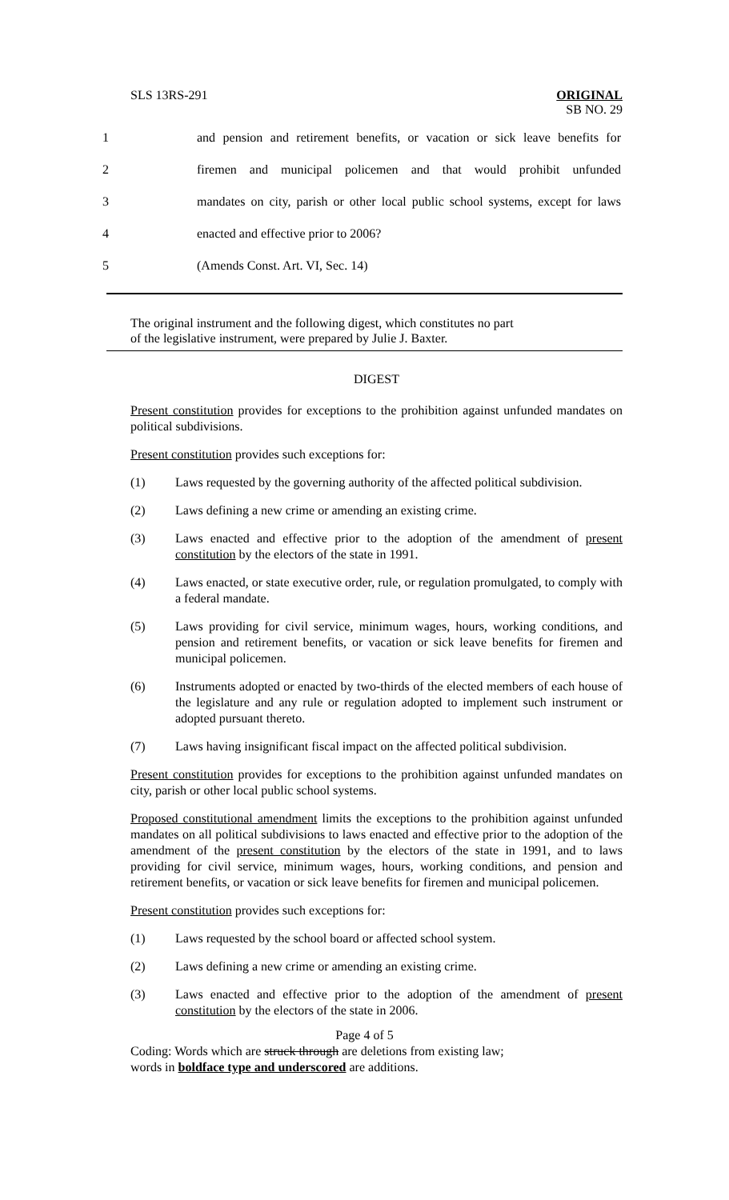SLS 13RS-291 ORIGINAL
SB NO. 29
1 and pension and retirement benefits, or vacation or sick leave benefits for
2 firemen and municipal policemen and that would prohibit unfunded
3 mandates on city, parish or other local public school systems, except for laws
4 enacted and effective prior to 2006?
5 (Amends Const. Art. VI, Sec. 14)
The original instrument and the following digest, which constitutes no part
of the legislative instrument, were prepared by Julie J. Baxter.
DIGEST
Present constitution provides for exceptions to the prohibition against unfunded mandates on political subdivisions.
Present constitution provides such exceptions for:
(1) Laws requested by the governing authority of the affected political subdivision.
(2) Laws defining a new crime or amending an existing crime.
(3) Laws enacted and effective prior to the adoption of the amendment of present constitution by the electors of the state in 1991.
(4) Laws enacted, or state executive order, rule, or regulation promulgated, to comply with a federal mandate.
(5) Laws providing for civil service, minimum wages, hours, working conditions, and pension and retirement benefits, or vacation or sick leave benefits for firemen and municipal policemen.
(6) Instruments adopted or enacted by two-thirds of the elected members of each house of the legislature and any rule or regulation adopted to implement such instrument or adopted pursuant thereto.
(7) Laws having insignificant fiscal impact on the affected political subdivision.
Present constitution provides for exceptions to the prohibition against unfunded mandates on city, parish or other local public school systems.
Proposed constitutional amendment limits the exceptions to the prohibition against unfunded mandates on all political subdivisions to laws enacted and effective prior to the adoption of the amendment of the present constitution by the electors of the state in 1991, and to laws providing for civil service, minimum wages, hours, working conditions, and pension and retirement benefits, or vacation or sick leave benefits for firemen and municipal policemen.
Present constitution provides such exceptions for:
(1) Laws requested by the school board or affected school system.
(2) Laws defining a new crime or amending an existing crime.
(3) Laws enacted and effective prior to the adoption of the amendment of present constitution by the electors of the state in 2006.
Page 4 of 5
Coding: Words which are struck through are deletions from existing law;
words in boldface type and underscored are additions.